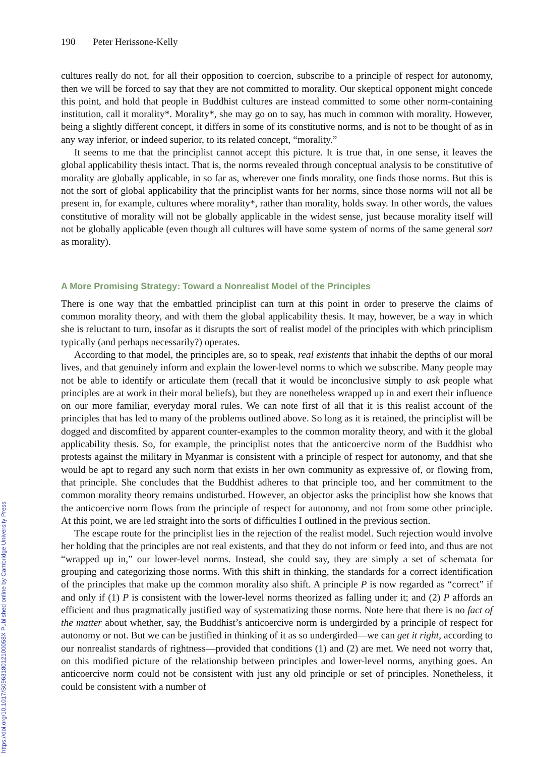https://doi.org/10.1017/S096318012100058X Published online by Cambridge University Press
190 Peter Herissone-Kelly
cultures really do not, for all their opposition to coercion, subscribe to a principle of respect for autonomy, then we will be forced to say that they are not committed to morality. Our skeptical opponent might concede this point, and hold that people in Buddhist cultures are instead committed to some other norm-containing institution, call it morality*. Morality*, she may go on to say, has much in common with morality. However, being a slightly different concept, it differs in some of its constitutive norms, and is not to be thought of as in any way inferior, or indeed superior, to its related concept, “morality.”
It seems to me that the principlist cannot accept this picture. It is true that, in one sense, it leaves the global applicability thesis intact. That is, the norms revealed through conceptual analysis to be constitutive of morality are globally applicable, in so far as, wherever one finds morality, one finds those norms. But this is not the sort of global applicability that the principlist wants for her norms, since those norms will not all be present in, for example, cultures where morality*, rather than morality, holds sway. In other words, the values constitutive of morality will not be globally applicable in the widest sense, just because morality itself will not be globally applicable (even though all cultures will have some system of norms of the same general sort as morality).
A More Promising Strategy: Toward a Nonrealist Model of the Principles
There is one way that the embattled principlist can turn at this point in order to preserve the claims of common morality theory, and with them the global applicability thesis. It may, however, be a way in which she is reluctant to turn, insofar as it disrupts the sort of realist model of the principles with which principlism typically (and perhaps necessarily?) operates.
According to that model, the principles are, so to speak, real existents that inhabit the depths of our moral lives, and that genuinely inform and explain the lower-level norms to which we subscribe. Many people may not be able to identify or articulate them (recall that it would be inconclusive simply to ask people what principles are at work in their moral beliefs), but they are nonetheless wrapped up in and exert their influence on our more familiar, everyday moral rules. We can note first of all that it is this realist account of the principles that has led to many of the problems outlined above. So long as it is retained, the principlist will be dogged and discomfited by apparent counter-examples to the common morality theory, and with it the global applicability thesis. So, for example, the principlist notes that the anticoercive norm of the Buddhist who protests against the military in Myanmar is consistent with a principle of respect for autonomy, and that she would be apt to regard any such norm that exists in her own community as expressive of, or flowing from, that principle. She concludes that the Buddhist adheres to that principle too, and her commitment to the common morality theory remains undisturbed. However, an objector asks the principlist how she knows that the anticoercive norm flows from the principle of respect for autonomy, and not from some other principle. At this point, we are led straight into the sorts of difficulties I outlined in the previous section.
The escape route for the principlist lies in the rejection of the realist model. Such rejection would involve her holding that the principles are not real existents, and that they do not inform or feed into, and thus are not “wrapped up in,” our lower-level norms. Instead, she could say, they are simply a set of schemata for grouping and categorizing those norms. With this shift in thinking, the standards for a correct identification of the principles that make up the common morality also shift. A principle P is now regarded as “correct” if and only if (1) P is consistent with the lower-level norms theorized as falling under it; and (2) P affords an efficient and thus pragmatically justified way of systematizing those norms. Note here that there is no fact of the matter about whether, say, the Buddhist’s anticoercive norm is undergirded by a principle of respect for autonomy or not. But we can be justified in thinking of it as so undergirded—we can get it right, according to our nonrealist standards of rightness—provided that conditions (1) and (2) are met. We need not worry that, on this modified picture of the relationship between principles and lower-level norms, anything goes. An anticoercive norm could not be consistent with just any old principle or set of principles. Nonetheless, it could be consistent with a number of